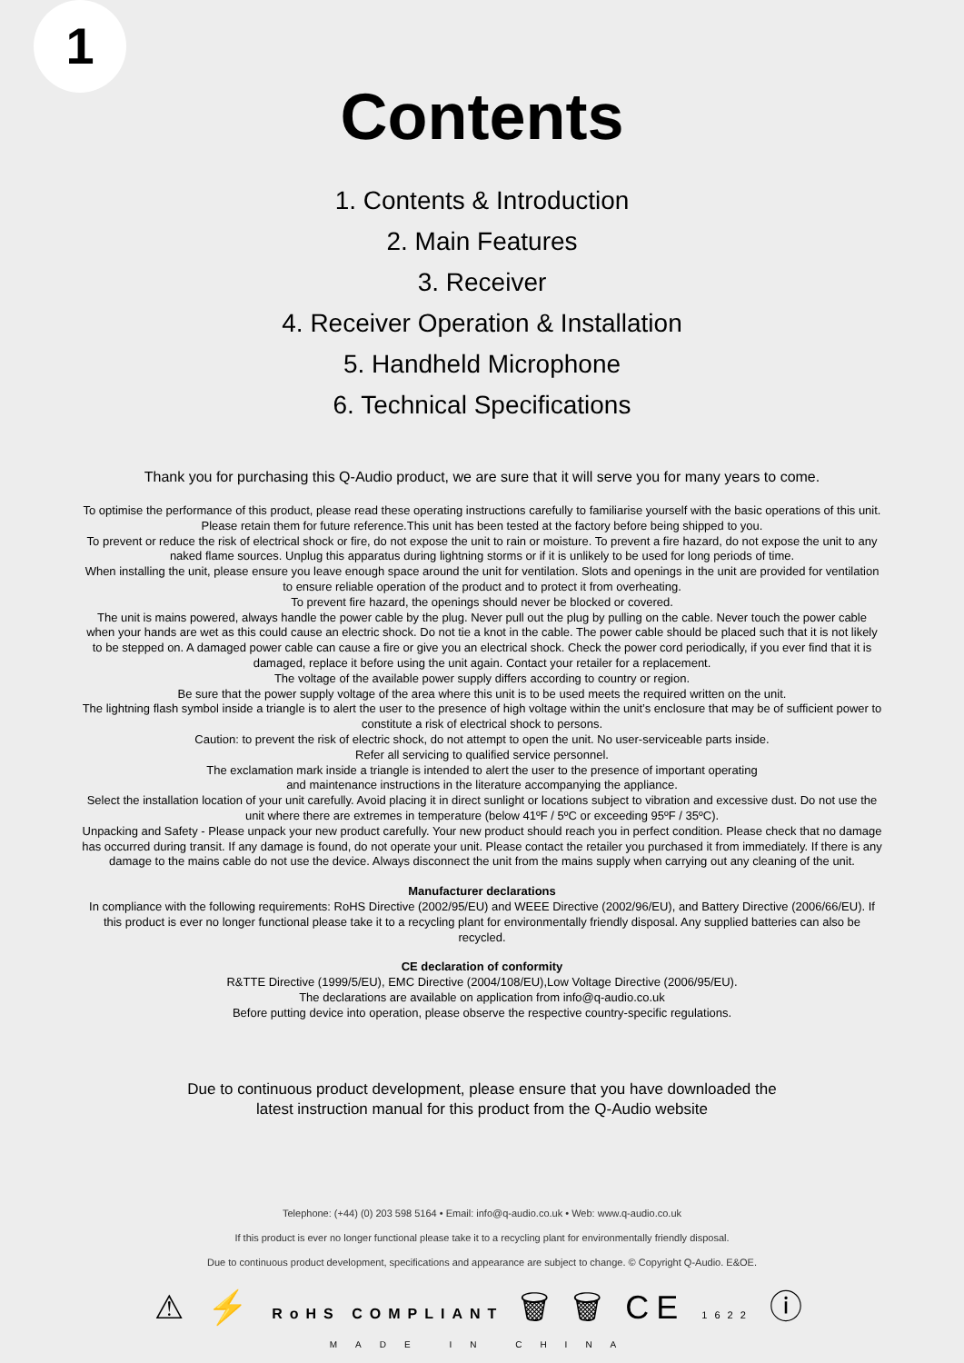1
Contents
1. Contents & Introduction
2. Main Features
3. Receiver
4. Receiver Operation & Installation
5. Handheld Microphone
6. Technical Specifications
Thank you for purchasing this Q-Audio product, we are sure that it will serve you for many years to come.
To optimise the performance of this product, please read these operating instructions carefully to familiarise yourself with the basic operations of this unit. Please retain them for future reference.This unit has been tested at the factory before being shipped to you.
To prevent or reduce the risk of electrical shock or fire, do not expose the unit to rain or moisture. To prevent a fire hazard, do not expose the unit to any naked flame sources. Unplug this apparatus during lightning storms or if it is unlikely to be used for long periods of time.
When installing the unit, please ensure you leave enough space around the unit for ventilation. Slots and openings in the unit are provided for ventilation to ensure reliable operation of the product and to protect it from overheating.
To prevent fire hazard, the openings should never be blocked or covered.
The unit is mains powered, always handle the power cable by the plug. Never pull out the plug by pulling on the cable. Never touch the power cable when your hands are wet as this could cause an electric shock. Do not tie a knot in the cable. The power cable should be placed such that it is not likely to be stepped on. A damaged power cable can cause a fire or give you an electrical shock. Check the power cord periodically, if you ever find that it is damaged, replace it before using the unit again. Contact your retailer for a replacement.
The voltage of the available power supply differs according to country or region.
Be sure that the power supply voltage of the area where this unit is to be used meets the required written on the unit.
The lightning flash symbol inside a triangle is to alert the user to the presence of high voltage within the unit’s enclosure that may be of sufficient power to constitute a risk of electrical shock to persons.
Caution: to prevent the risk of electric shock, do not attempt to open the unit. No user-serviceable parts inside.
Refer all servicing to qualified service personnel.
The exclamation mark inside a triangle is intended to alert the user to the presence of important operating
and maintenance instructions in the literature accompanying the appliance.
Select the installation location of your unit carefully. Avoid placing it in direct sunlight or locations subject to vibration and excessive dust. Do not use the unit where there are extremes in temperature (below 41ºF / 5ºC or exceeding 95ºF / 35ºC).
Unpacking and Safety - Please unpack your new product carefully. Your new product should reach you in perfect condition. Please check that no damage has occurred during transit. If any damage is found, do not operate your unit. Please contact the retailer you purchased it from immediately. If there is any damage to the mains cable do not use the device. Always disconnect the unit from the mains supply when carrying out any cleaning of the unit.
Manufacturer declarations
In compliance with the following requirements: RoHS Directive (2002/95/EU) and WEEE Directive (2002/96/EU), and Battery Directive (2006/66/EU). If this product is ever no longer functional please take it to a recycling plant for environmentally friendly disposal. Any supplied batteries can also be recycled.
CE declaration of conformity
R&TTE Directive (1999/5/EU), EMC Directive (2004/108/EU),Low Voltage Directive (2006/95/EU).
The declarations are available on application from info@q-audio.co.uk
Before putting device into operation, please observe the respective country-specific regulations.
Due to continuous product development, please ensure that you have downloaded the
latest instruction manual for this product from the Q-Audio website
Telephone: (+44) (0) 203 598 5164 • Email: info@q-audio.co.uk • Web: www.q-audio.co.uk
If this product is ever no longer functional please take it to a recycling plant for environmentally friendly disposal.
Due to continuous product development, specifications and appearance are subject to change. © Copyright Q-Audio. E&OE.
⚠ ⚡ RoHS COMPLIANT 🗑 🗑 CE 1622 ⓘ
MADE IN CHINA